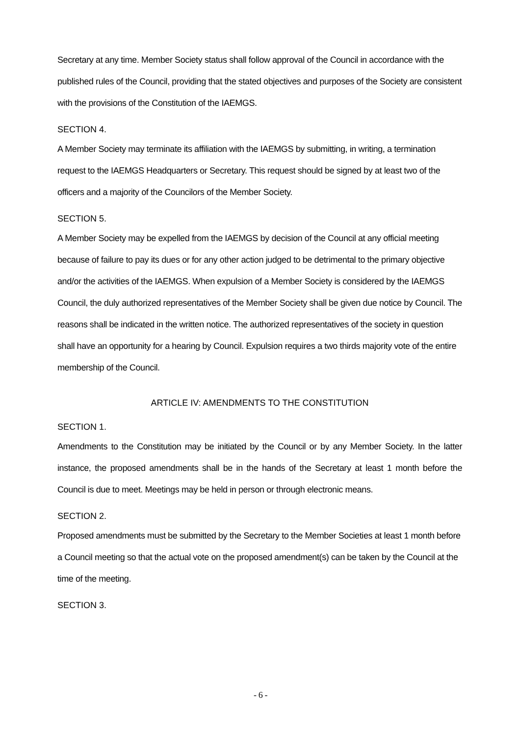Secretary at any time. Member Society status shall follow approval of the Council in accordance with the published rules of the Council, providing that the stated objectives and purposes of the Society are consistent with the provisions of the Constitution of the IAEMGS.
SECTION 4.
A Member Society may terminate its affiliation with the IAEMGS by submitting, in writing, a termination request to the IAEMGS Headquarters or Secretary. This request should be signed by at least two of the officers and a majority of the Councilors of the Member Society.
SECTION 5.
A Member Society may be expelled from the IAEMGS by decision of the Council at any official meeting because of failure to pay its dues or for any other action judged to be detrimental to the primary objective and/or the activities of the IAEMGS. When expulsion of a Member Society is considered by the IAEMGS Council, the duly authorized representatives of the Member Society shall be given due notice by Council. The reasons shall be indicated in the written notice. The authorized representatives of the society in question shall have an opportunity for a hearing by Council. Expulsion requires a two thirds majority vote of the entire membership of the Council.
ARTICLE IV: AMENDMENTS TO THE CONSTITUTION
SECTION 1.
Amendments to the Constitution may be initiated by the Council or by any Member Society. In the latter instance, the proposed amendments shall be in the hands of the Secretary at least 1 month before the Council is due to meet. Meetings may be held in person or through electronic means.
SECTION 2.
Proposed amendments must be submitted by the Secretary to the Member Societies at least 1 month before a Council meeting so that the actual vote on the proposed amendment(s) can be taken by the Council at the time of the meeting.
SECTION 3.
- 6 -